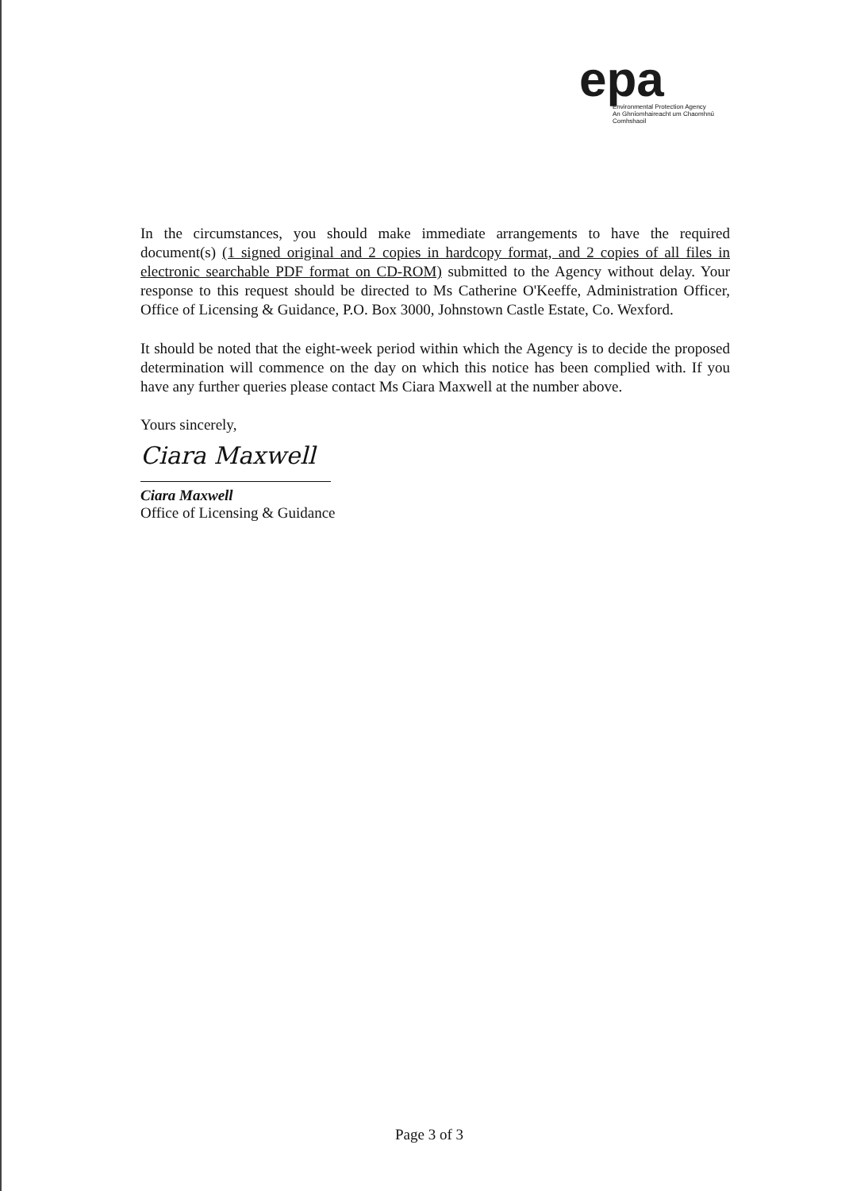epa
Environmental Protection Agency
An Ghníomhaireacht um Chaomhnú Comhshaoil
In the circumstances, you should make immediate arrangements to have the required document(s) (1 signed original and 2 copies in hardcopy format, and 2 copies of all files in electronic searchable PDF format on CD-ROM) submitted to the Agency without delay. Your response to this request should be directed to Ms Catherine O'Keeffe, Administration Officer, Office of Licensing & Guidance, P.O. Box 3000, Johnstown Castle Estate, Co. Wexford.
It should be noted that the eight-week period within which the Agency is to decide the proposed determination will commence on the day on which this notice has been complied with. If you have any further queries please contact Ms Ciara Maxwell at the number above.
Yours sincerely,
Ciara Maxwell
Ciara Maxwell
Office of Licensing & Guidance
Page 3 of 3